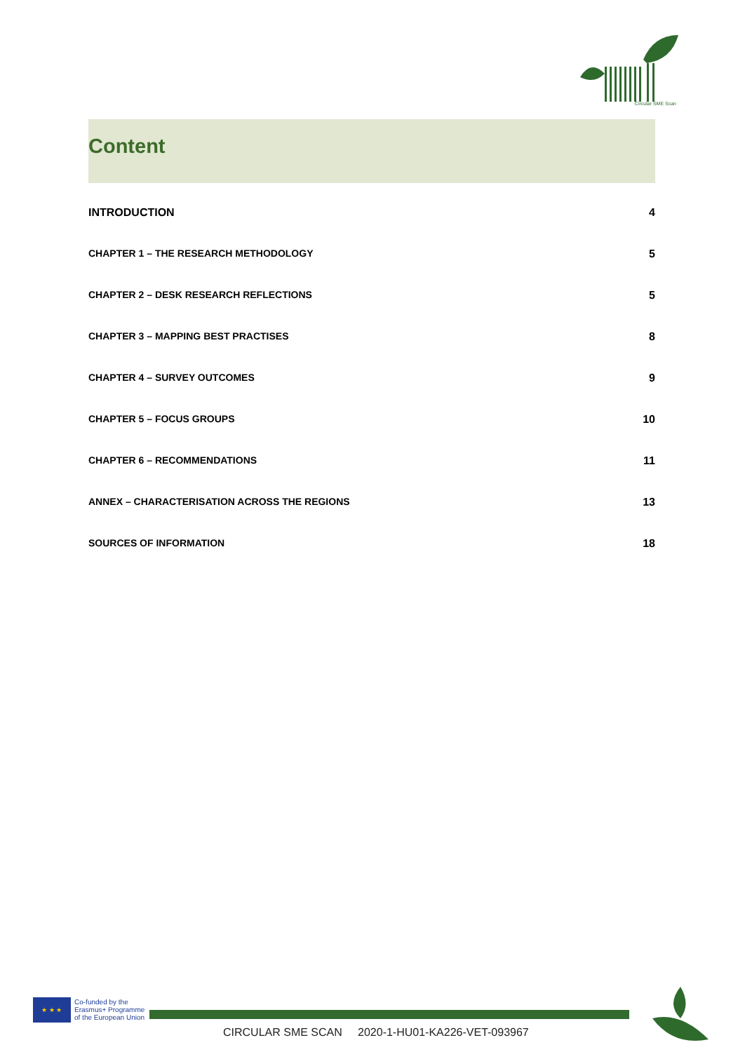Circular SME Scan
Content
INTRODUCTION 4
CHAPTER 1 – THE RESEARCH METHODOLOGY 5
CHAPTER 2 – DESK RESEARCH REFLECTIONS 5
CHAPTER 3 – MAPPING BEST PRACTISES 8
CHAPTER 4 – SURVEY OUTCOMES 9
CHAPTER 5 – FOCUS GROUPS 10
CHAPTER 6 – RECOMMENDATIONS 11
ANNEX – CHARACTERISATION ACROSS THE REGIONS 13
SOURCES OF INFORMATION 18
★ ★ ★
Co-funded by the
Erasmus+ Programme
of the European Union
CIRCULAR SME SCAN 2020-1-HU01-KA226-VET-093967